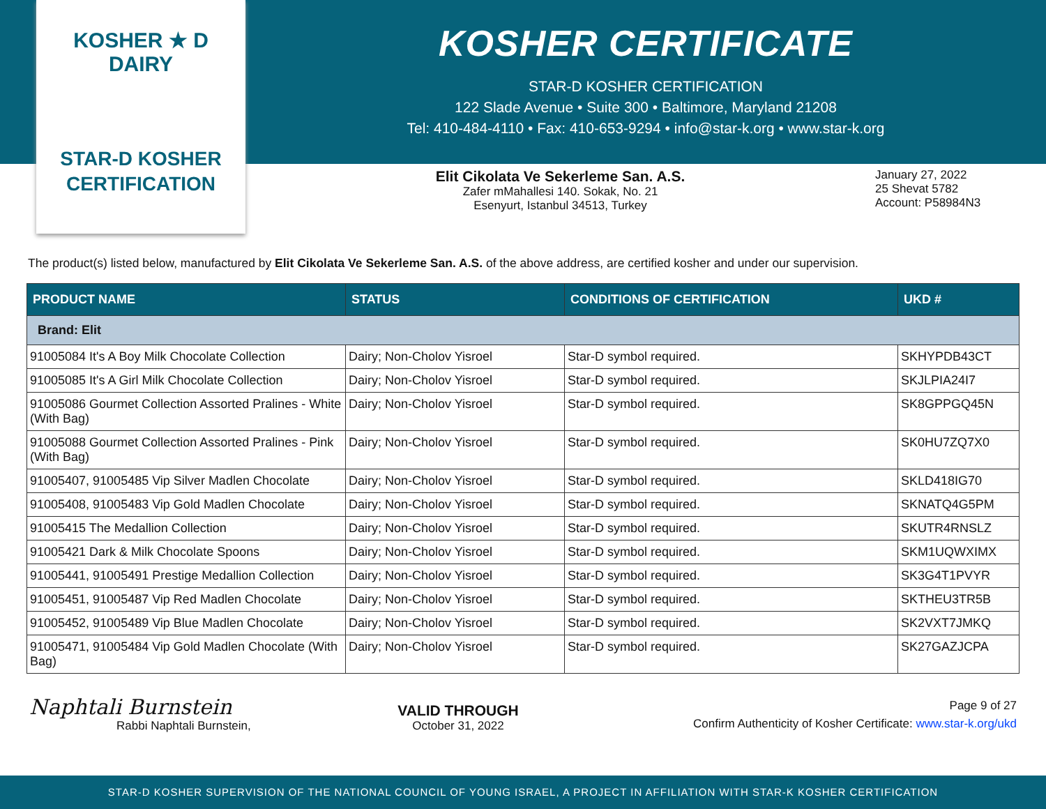KOSHER ★ D
DAIRY
STAR-D KOSHER
CERTIFICATION
KOSHER CERTIFICATE
STAR-D KOSHER CERTIFICATION
122 Slade Avenue • Suite 300 • Baltimore, Maryland 21208
Tel: 410-484-4110 • Fax: 410-653-9294 • info@star-k.org • www.star-k.org
Elit Cikolata Ve Sekerleme San. A.S.
Zafer mMahallesi 140. Sokak, No. 21
Esenyurt, Istanbul 34513, Turkey
January 27, 2022
25 Shevat 5782
Account: P58984N3
The product(s) listed below, manufactured by Elit Cikolata Ve Sekerleme San. A.S. of the above address, are certified kosher and under our supervision.
| PRODUCT NAME | STATUS | CONDITIONS OF CERTIFICATION | UKD # |
| --- | --- | --- | --- |
| Brand: Elit | | | |
| 91005084 It's A Boy Milk Chocolate Collection | Dairy; Non-Cholov Yisroel | Star-D symbol required. | SKHYPDB43CT |
| 91005085 It's A Girl Milk Chocolate Collection | Dairy; Non-Cholov Yisroel | Star-D symbol required. | SKJLPIA24I7 |
| 91005086 Gourmet Collection Assorted Pralines - White (With Bag) | Dairy; Non-Cholov Yisroel | Star-D symbol required. | SK8GPPGQ45N |
| 91005088 Gourmet Collection Assorted Pralines - Pink (With Bag) | Dairy; Non-Cholov Yisroel | Star-D symbol required. | SK0HU7ZQ7X0 |
| 91005407, 91005485 Vip Silver Madlen Chocolate | Dairy; Non-Cholov Yisroel | Star-D symbol required. | SKLD418IG70 |
| 91005408, 91005483 Vip Gold Madlen Chocolate | Dairy; Non-Cholov Yisroel | Star-D symbol required. | SKNATQ4G5PM |
| 91005415 The Medallion Collection | Dairy; Non-Cholov Yisroel | Star-D symbol required. | SKUTR4RNSLZ |
| 91005421 Dark & Milk Chocolate Spoons | Dairy; Non-Cholov Yisroel | Star-D symbol required. | SKM1UQWXIMX |
| 91005441, 91005491 Prestige Medallion Collection | Dairy; Non-Cholov Yisroel | Star-D symbol required. | SK3G4T1PVYR |
| 91005451, 91005487 Vip Red Madlen Chocolate | Dairy; Non-Cholov Yisroel | Star-D symbol required. | SKTHEU3TR5B |
| 91005452, 91005489 Vip Blue Madlen Chocolate | Dairy; Non-Cholov Yisroel | Star-D symbol required. | SK2VXT7JMKQ |
| 91005471, 91005484 Vip Gold Madlen Chocolate (With Bag) | Dairy; Non-Cholov Yisroel | Star-D symbol required. | SK27GAZJCPA |
Naphtali Burnstein
Rabbi Naphtali Burnstein,
VALID THROUGH
October 31, 2022
Page 9 of 27
Confirm Authenticity of Kosher Certificate: www.star-k.org/ukd
STAR-D KOSHER SUPERVISION OF THE NATIONAL COUNCIL OF YOUNG ISRAEL, A PROJECT IN AFFILIATION WITH STAR-K KOSHER CERTIFICATION